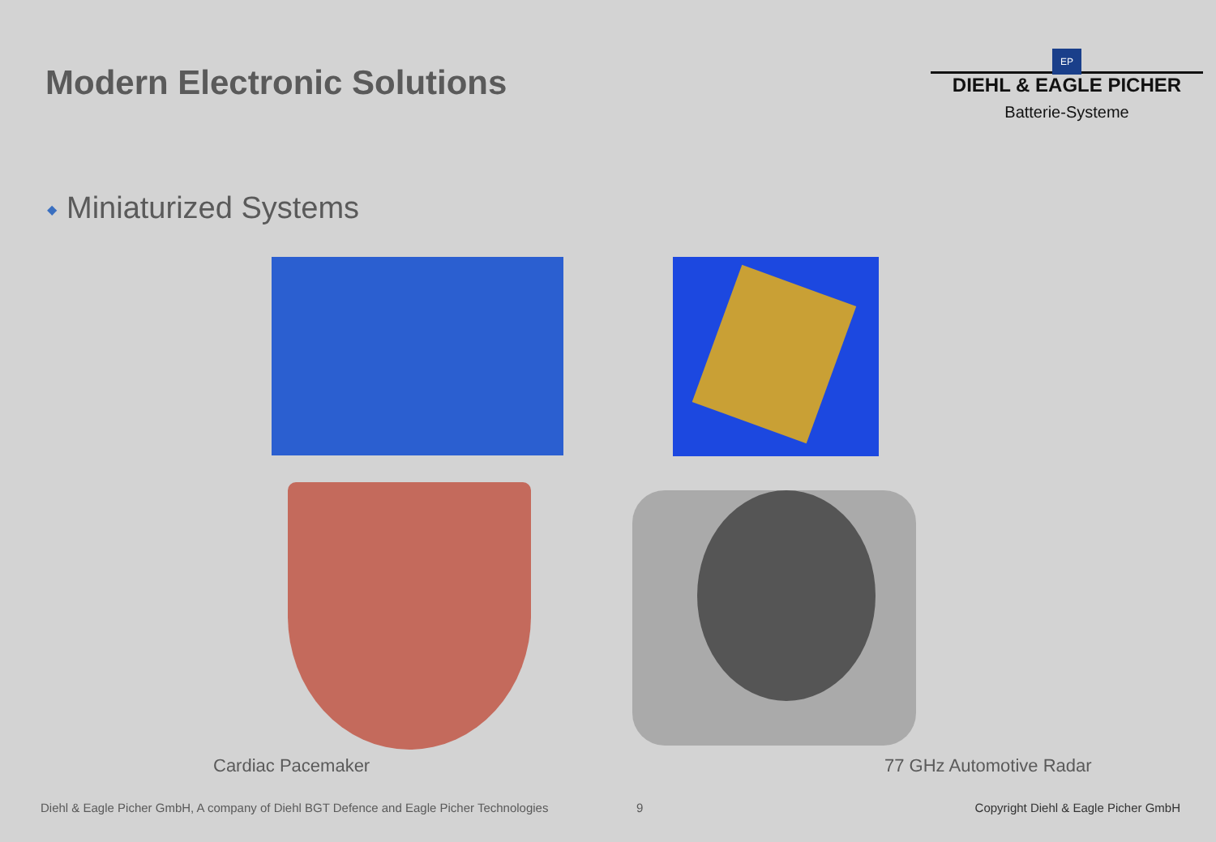Modern Electronic Solutions
EP
DIEHL & EAGLE PICHER
Batterie-Systeme
◆ Miniaturized Systems
Cardiac Pacemaker 77 GHz Automotive Radar
Diehl & Eagle Picher GmbH, A company of Diehl BGT Defence and Eagle Picher Technologies 9 Copyright Diehl & Eagle Picher GmbH